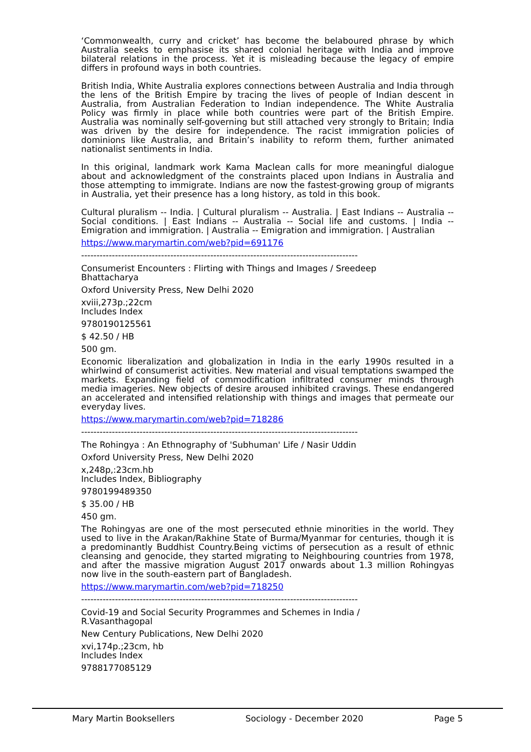‘Commonwealth, curry and cricket’ has become the belaboured phrase by which Australia seeks to emphasise its shared colonial heritage with India and improve bilateral relations in the process. Yet it is misleading because the legacy of empire differs in profound ways in both countries.
British India, White Australia explores connections between Australia and India through the lens of the British Empire by tracing the lives of people of Indian descent in Australia, from Australian Federation to Indian independence. The White Australia Policy was firmly in place while both countries were part of the British Empire. Australia was nominally self-governing but still attached very strongly to Britain; India was driven by the desire for independence. The racist immigration policies of dominions like Australia, and Britain’s inability to reform them, further animated nationalist sentiments in India.
In this original, landmark work Kama Maclean calls for more meaningful dialogue about and acknowledgment of the constraints placed upon Indians in Australia and those attempting to immigrate. Indians are now the fastest-growing group of migrants in Australia, yet their presence has a long history, as told in this book.
Cultural pluralism -- India. | Cultural pluralism -- Australia. | East Indians -- Australia -- Social conditions. | East Indians -- Australia -- Social life and customs. | India -- Emigration and immigration. | Australia -- Emigration and immigration. | Australian
https://www.marymartin.com/web?pid=691176
------------------------------------------------------------------------------------------
Consumerist Encounters : Flirting with Things and Images / Sreedeep
Bhattacharya
Oxford University Press, New Delhi 2020
xviii,273p.;22cm
Includes Index
9780190125561
$ 42.50 / HB
500 gm.
Economic liberalization and globalization in India in the early 1990s resulted in a whirlwind of consumerist activities. New material and visual temptations swamped the markets. Expanding field of commodification infiltrated consumer minds through media imageries. New objects of desire aroused inhibited cravings. These endangered an accelerated and intensified relationship with things and images that permeate our everyday lives.
https://www.marymartin.com/web?pid=718286
------------------------------------------------------------------------------------------
The Rohingya : An Ethnography of 'Subhuman' Life / Nasir Uddin
Oxford University Press, New Delhi 2020
x,248p,:23cm.hb
Includes Index, Bibliography
9780199489350
$ 35.00 / HB
450 gm.
The Rohingyas are one of the most persecuted ethnie minorities in the world. They used to live in the Arakan/Rakhine State of Burma/Myanmar for centuries, though it is a predominantly Buddhist Country.Being victims of persecution as a result of ethnic cleansing and genocide, they started migrating to Neighbouring countries from 1978, and after the massive migration August 2017 onwards about 1.3 million Rohingyas now live in the south-eastern part of Bangladesh.
https://www.marymartin.com/web?pid=718250
------------------------------------------------------------------------------------------
Covid-19 and Social Security Programmes and Schemes in India /
R.Vasanthagopal
New Century Publications, New Delhi 2020
xvi,174p.;23cm, hb
Includes Index
9788177085129
Mary Martin Booksellers Sociology - December 2020 Page 5